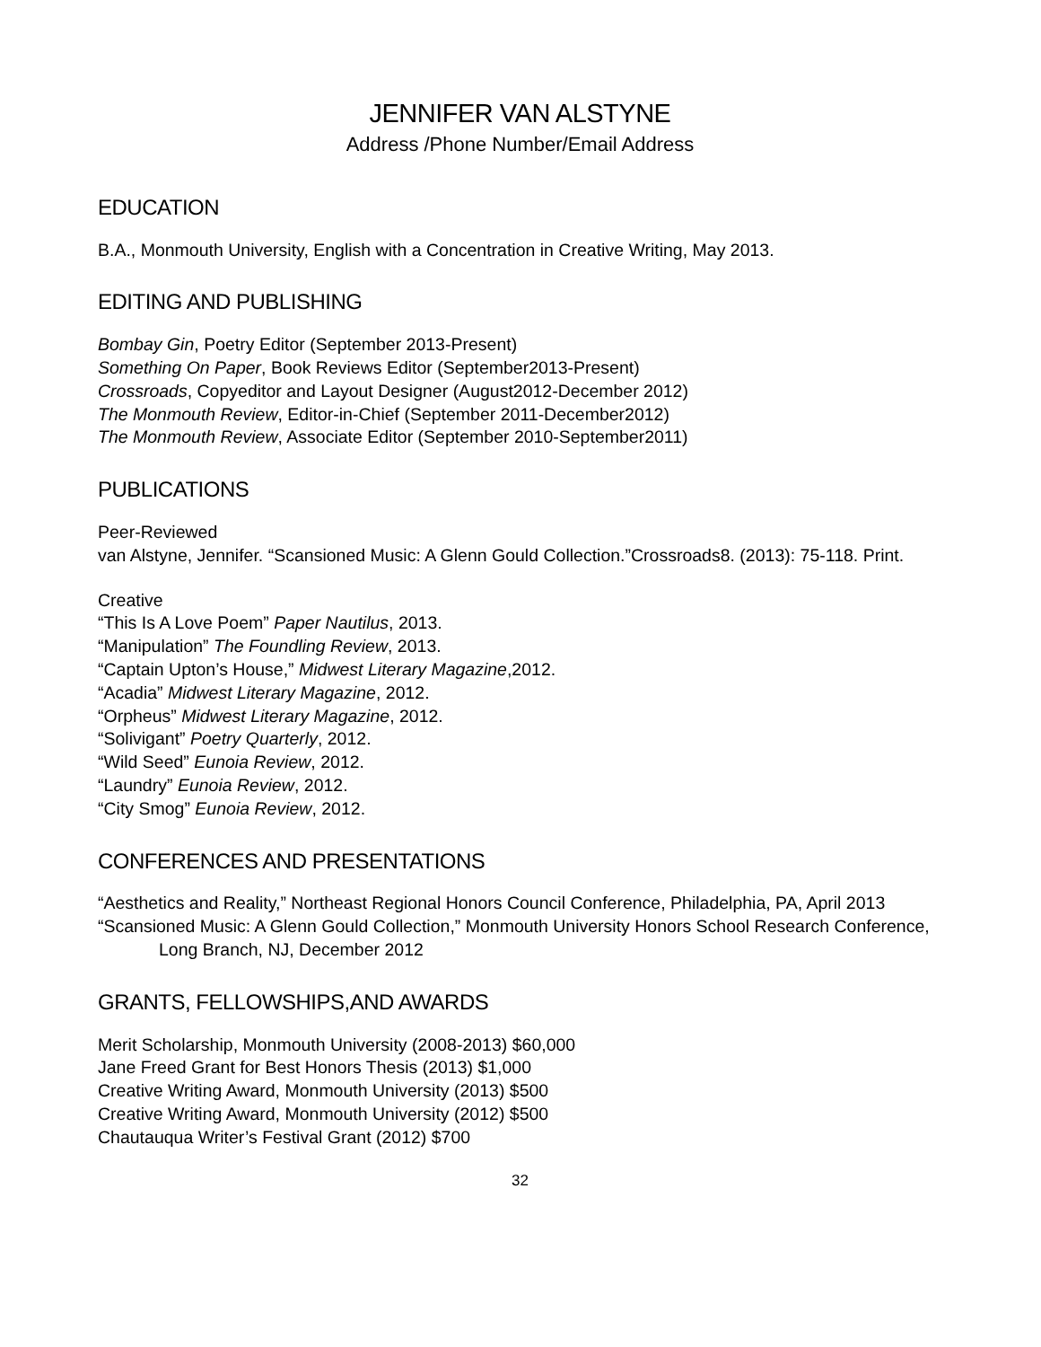JENNIFER VAN ALSTYNE
Address /Phone Number/Email Address
EDUCATION
B.A., Monmouth University, English with a Concentration in Creative Writing, May 2013.
EDITING AND PUBLISHING
Bombay Gin, Poetry Editor (September 2013-Present)
Something On Paper, Book Reviews Editor (September2013-Present)
Crossroads, Copyeditor and Layout Designer (August2012-December 2012)
The Monmouth Review, Editor-in-Chief (September 2011-December2012)
The Monmouth Review, Associate Editor (September 2010-September2011)
PUBLICATIONS
Peer-Reviewed
van Alstyne, Jennifer. “Scansioned Music: A Glenn Gould Collection.”Crossroads8. (2013): 75-118. Print.
Creative
“This Is A Love Poem” Paper Nautilus, 2013.
“Manipulation” The Foundling Review, 2013.
“Captain Upton’s House,” Midwest Literary Magazine,2012.
“Acadia” Midwest Literary Magazine, 2012.
“Orpheus” Midwest Literary Magazine, 2012.
“Solivigant” Poetry Quarterly, 2012.
“Wild Seed” Eunoia Review, 2012.
“Laundry” Eunoia Review, 2012.
“City Smog” Eunoia Review, 2012.
CONFERENCES AND PRESENTATIONS
“Aesthetics and Reality,” Northeast Regional Honors Council Conference, Philadelphia, PA, April 2013
“Scansioned Music: A Glenn Gould Collection,” Monmouth University Honors School Research Conference, Long Branch, NJ, December 2012
GRANTS, FELLOWSHIPS,AND AWARDS
Merit Scholarship, Monmouth University (2008-2013) $60,000
Jane Freed Grant for Best Honors Thesis (2013) $1,000
Creative Writing Award, Monmouth University (2013) $500
Creative Writing Award, Monmouth University (2012) $500
Chautauqua Writer’s Festival Grant (2012) $700
32